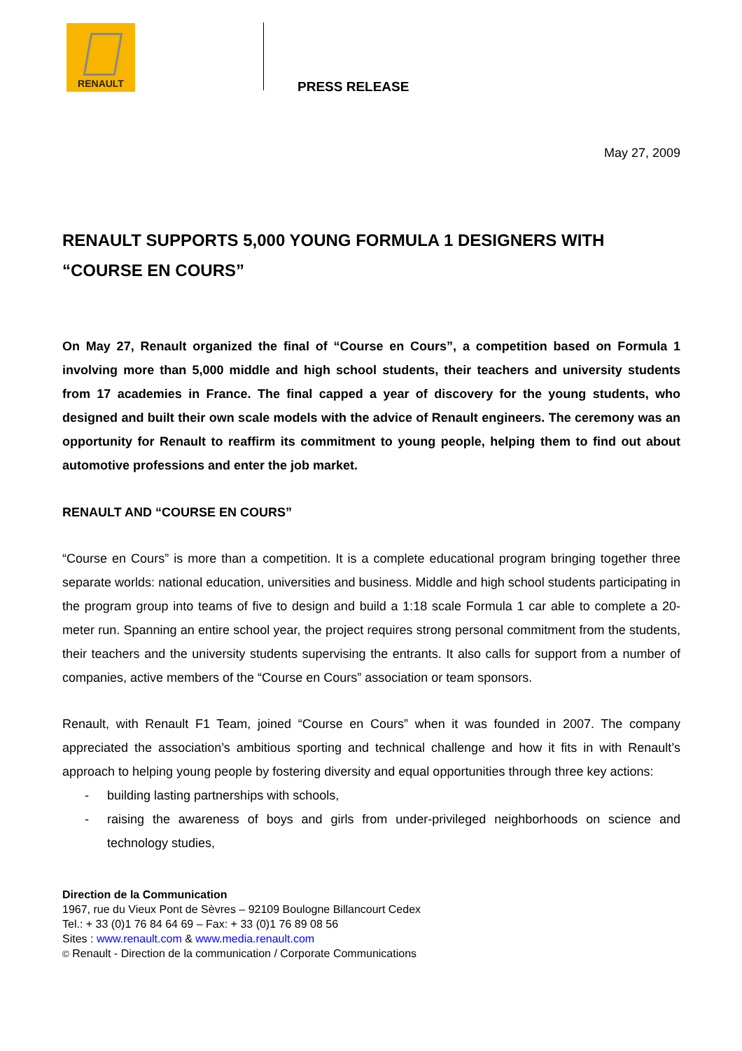RENAULT
PRESS RELEASE
May 27, 2009
RENAULT SUPPORTS 5,000 YOUNG FORMULA 1 DESIGNERS WITH “COURSE EN COURS”
On May 27, Renault organized the final of “Course en Cours”, a competition based on Formula 1 involving more than 5,000 middle and high school students, their teachers and university students from 17 academies in France. The final capped a year of discovery for the young students, who designed and built their own scale models with the advice of Renault engineers. The ceremony was an opportunity for Renault to reaffirm its commitment to young people, helping them to find out about automotive professions and enter the job market.
RENAULT AND “COURSE EN COURS”
“Course en Cours” is more than a competition. It is a complete educational program bringing together three separate worlds: national education, universities and business. Middle and high school students participating in the program group into teams of five to design and build a 1:18 scale Formula 1 car able to complete a 20-meter run. Spanning an entire school year, the project requires strong personal commitment from the students, their teachers and the university students supervising the entrants. It also calls for support from a number of companies, active members of the “Course en Cours” association or team sponsors.
Renault, with Renault F1 Team, joined “Course en Cours” when it was founded in 2007. The company appreciated the association’s ambitious sporting and technical challenge and how it fits in with Renault’s approach to helping young people by fostering diversity and equal opportunities through three key actions:
- building lasting partnerships with schools,
- raising the awareness of boys and girls from under-privileged neighborhoods on science and technology studies,
Direction de la Communication
1967, rue du Vieux Pont de Sèvres – 92109 Boulogne Billancourt Cedex
Tel.: + 33 (0)1 76 84 64 69 – Fax: + 33 (0)1 76 89 08 56
Sites : www.renault.com & www.media.renault.com
© Renault - Direction de la communication / Corporate Communications